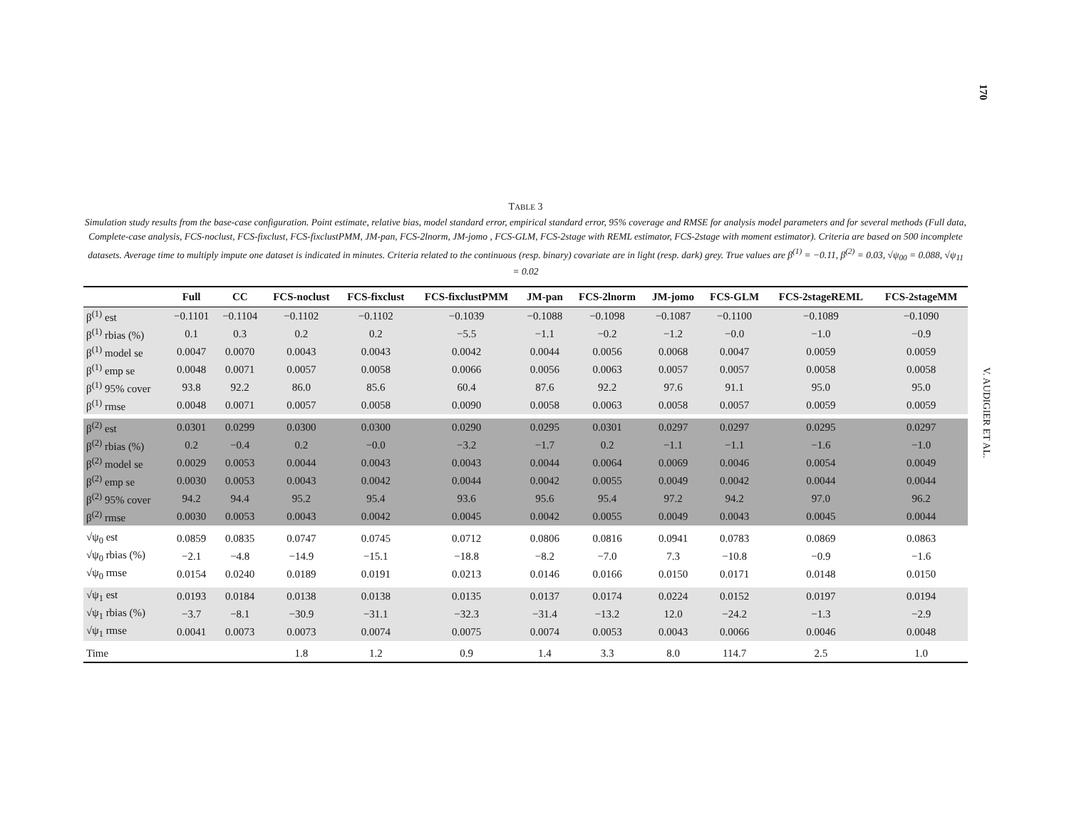170
V. AUDIGIER ET AL.
TABLE 3
Simulation study results from the base-case configuration. Point estimate, relative bias, model standard error, empirical standard error, 95% coverage and RMSE for analysis model parameters and for several methods (Full data, Complete-case analysis, FCS-noclust, FCS-fixclust, FCS-fixclustPMM, JM-pan, FCS-2lnorm, JM-jomo , FCS-GLM, FCS-2stage with REML estimator, FCS-2stage with moment estimator). Criteria are based on 500 incomplete datasets. Average time to multiply impute one dataset is indicated in minutes. Criteria related to the continuous (resp. binary) covariate are in light (resp. dark) grey. True values are β<sup>(1)</sup> = −0.11, β<sup>(2)</sup> = 0.03, √ψ<sub>00</sub> = 0.088, √ψ<sub>11</sub> = 0.02
| | Full | CC | FCS-noclust | FCS-fixclust | FCS-fixclustPMM | JM-pan | FCS-2lnorm | JM-jomo | FCS-GLM | FCS-2stageREML | FCS-2stageMM |
| --- | --- | --- | --- | --- | --- | --- | --- | --- | --- | --- | --- |
| β<sup>(1)</sup> est | −0.1101 | −0.1104 | −0.1102 | −0.1102 | −0.1039 | −0.1088 | −0.1098 | −0.1087 | −0.1100 | −0.1089 | −0.1090 |
| β<sup>(1)</sup> rbias (%) | 0.1 | 0.3 | 0.2 | 0.2 | −5.5 | −1.1 | −0.2 | −1.2 | −0.0 | −1.0 | −0.9 |
| β<sup>(1)</sup> model se | 0.0047 | 0.0070 | 0.0043 | 0.0043 | 0.0042 | 0.0044 | 0.0056 | 0.0068 | 0.0047 | 0.0059 | 0.0059 |
| β<sup>(1)</sup> emp se | 0.0048 | 0.0071 | 0.0057 | 0.0058 | 0.0066 | 0.0056 | 0.0063 | 0.0057 | 0.0057 | 0.0058 | 0.0058 |
| β<sup>(1)</sup> 95% cover | 93.8 | 92.2 | 86.0 | 85.6 | 60.4 | 87.6 | 92.2 | 97.6 | 91.1 | 95.0 | 95.0 |
| β<sup>(1)</sup> rmse | 0.0048 | 0.0071 | 0.0057 | 0.0058 | 0.0090 | 0.0058 | 0.0063 | 0.0058 | 0.0057 | 0.0059 | 0.0059 |
| β<sup>(2)</sup> est | 0.0301 | 0.0299 | 0.0300 | 0.0300 | 0.0290 | 0.0295 | 0.0301 | 0.0297 | 0.0297 | 0.0295 | 0.0297 |
| β<sup>(2)</sup> rbias (%) | 0.2 | −0.4 | 0.2 | −0.0 | −3.2 | −1.7 | 0.2 | −1.1 | −1.1 | −1.6 | −1.0 |
| β<sup>(2)</sup> model se | 0.0029 | 0.0053 | 0.0044 | 0.0043 | 0.0043 | 0.0044 | 0.0064 | 0.0069 | 0.0046 | 0.0054 | 0.0049 |
| β<sup>(2)</sup> emp se | 0.0030 | 0.0053 | 0.0043 | 0.0042 | 0.0044 | 0.0042 | 0.0055 | 0.0049 | 0.0042 | 0.0044 | 0.0044 |
| β<sup>(2)</sup> 95% cover | 94.2 | 94.4 | 95.2 | 95.4 | 93.6 | 95.6 | 95.4 | 97.2 | 94.2 | 97.0 | 96.2 |
| β<sup>(2)</sup> rmse | 0.0030 | 0.0053 | 0.0043 | 0.0042 | 0.0045 | 0.0042 | 0.0055 | 0.0049 | 0.0043 | 0.0045 | 0.0044 |
| √ψ<sub>0</sub> est | 0.0859 | 0.0835 | 0.0747 | 0.0745 | 0.0712 | 0.0806 | 0.0816 | 0.0941 | 0.0783 | 0.0869 | 0.0863 |
| √ψ<sub>0</sub> rbias (%) | −2.1 | −4.8 | −14.9 | −15.1 | −18.8 | −8.2 | −7.0 | 7.3 | −10.8 | −0.9 | −1.6 |
| √ψ<sub>0</sub> rmse | 0.0154 | 0.0240 | 0.0189 | 0.0191 | 0.0213 | 0.0146 | 0.0166 | 0.0150 | 0.0171 | 0.0148 | 0.0150 |
| √ψ<sub>1</sub> est | 0.0193 | 0.0184 | 0.0138 | 0.0138 | 0.0135 | 0.0137 | 0.0174 | 0.0224 | 0.0152 | 0.0197 | 0.0194 |
| √ψ<sub>1</sub> rbias (%) | −3.7 | −8.1 | −30.9 | −31.1 | −32.3 | −31.4 | −13.2 | 12.0 | −24.2 | −1.3 | −2.9 |
| √ψ<sub>1</sub> rmse | 0.0041 | 0.0073 | 0.0073 | 0.0074 | 0.0075 | 0.0074 | 0.0053 | 0.0043 | 0.0066 | 0.0046 | 0.0048 |
| Time | | | 1.8 | 1.2 | 0.9 | 1.4 | 3.3 | 8.0 | 114.7 | 2.5 | 1.0 |